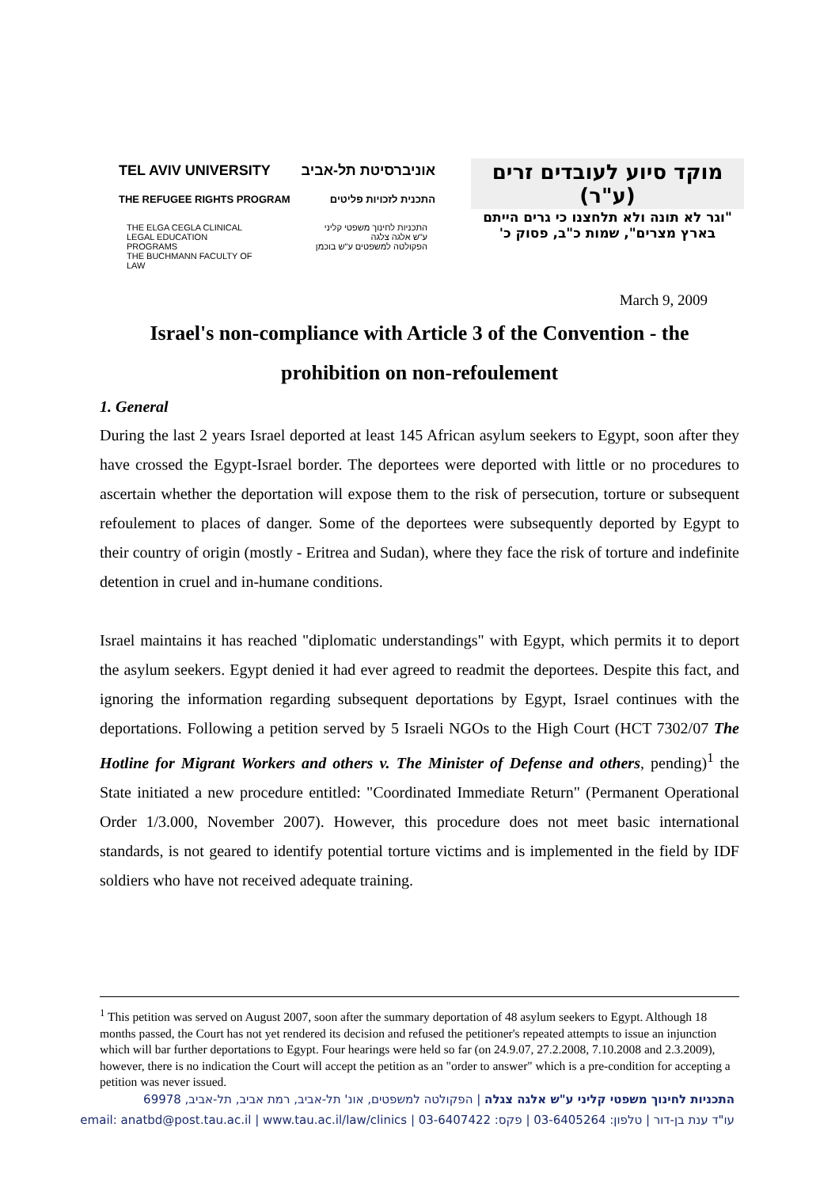TEL AVIV UNIVERSITY אוניברסיטת תל-אביב
THE REFUGEE RIGHTS PROGRAM התכנית לזכויות פליטים
THE ELGA CEGLA CLINICAL
LEGAL EDUCATION
PROGRAMS
THE BUCHMANN FACULTY OF
LAW
התכניות לחינוך משפטי קליני
ע"ש אלגה צלגה
הפקולטה למשפטים ע"ש בוכמן
מוקד סיוע לעובדים זרים
(ע"ר)
"וגר לא תונה ולא תלחצנו כי גרים הייתם
בארץ מצרים", שמות כ"ב, פסוק כ'
March 9, 2009
Israel's non-compliance with Article 3 of the Convention - the prohibition on non-refoulement
1. General
During the last 2 years Israel deported at least 145 African asylum seekers to Egypt, soon after they have crossed the Egypt-Israel border. The deportees were deported with little or no procedures to ascertain whether the deportation will expose them to the risk of persecution, torture or subsequent refoulement to places of danger. Some of the deportees were subsequently deported by Egypt to their country of origin (mostly - Eritrea and Sudan), where they face the risk of torture and indefinite detention in cruel and in-humane conditions.
Israel maintains it has reached "diplomatic understandings" with Egypt, which permits it to deport the asylum seekers. Egypt denied it had ever agreed to readmit the deportees. Despite this fact, and ignoring the information regarding subsequent deportations by Egypt, Israel continues with the deportations. Following a petition served by 5 Israeli NGOs to the High Court (HCT 7302/07 The Hotline for Migrant Workers and others v. The Minister of Defense and others, pending)<sup>1</sup> the State initiated a new procedure entitled: "Coordinated Immediate Return" (Permanent Operational Order 1/3.000, November 2007). However, this procedure does not meet basic international standards, is not geared to identify potential torture victims and is implemented in the field by IDF soldiers who have not received adequate training.
<sup>1</sup> This petition was served on August 2007, soon after the summary deportation of 48 asylum seekers to Egypt. Although 18 months passed, the Court has not yet rendered its decision and refused the petitioner's repeated attempts to issue an injunction which will bar further deportations to Egypt. Four hearings were held so far (on 24.9.07, 27.2.2008, 7.10.2008 and 2.3.2009), however, there is no indication the Court will accept the petition as an "order to answer" which is a pre-condition for accepting a petition was never issued.
התכניות לחינוך משפטי קליני ע"ש אלגה צגלה | הפקולטה למשפטים, אונ' תל-אביב, רמת אביב, תל-אביב, 69978
עו"ד ענת בן-דור | טלפון: 03-6405264 | פקס: 03-6407422 | email: anatbd@post.tau.ac.il | www.tau.ac.il/law/clinics